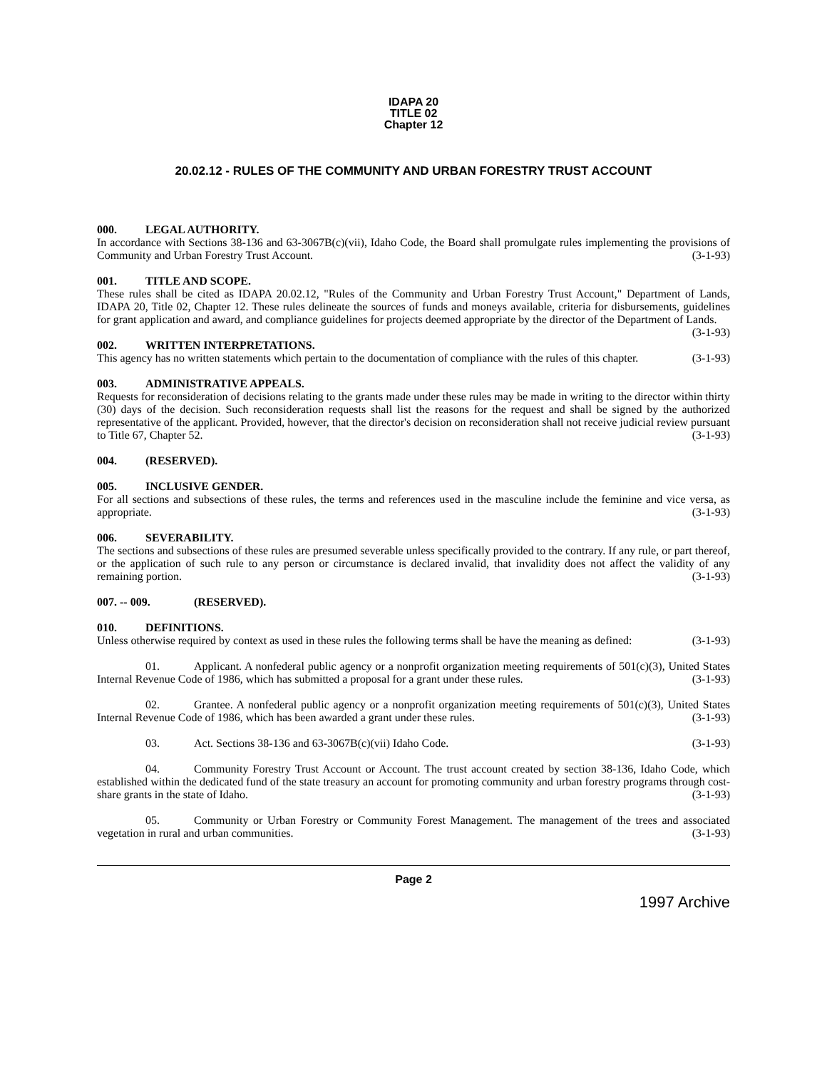IDAPA 20
TITLE 02
Chapter 12
20.02.12 - RULES OF THE COMMUNITY AND URBAN FORESTRY TRUST ACCOUNT
000. LEGAL AUTHORITY.
In accordance with Sections 38-136 and 63-3067B(c)(vii), Idaho Code, the Board shall promulgate rules implementing the provisions of Community and Urban Forestry Trust Account. (3-1-93)
001. TITLE AND SCOPE.
These rules shall be cited as IDAPA 20.02.12, "Rules of the Community and Urban Forestry Trust Account," Department of Lands, IDAPA 20, Title 02, Chapter 12. These rules delineate the sources of funds and moneys available, criteria for disbursements, guidelines for grant application and award, and compliance guidelines for projects deemed appropriate by the director of the Department of Lands. (3-1-93)
002. WRITTEN INTERPRETATIONS.
This agency has no written statements which pertain to the documentation of compliance with the rules of this chapter. (3-1-93)
003. ADMINISTRATIVE APPEALS.
Requests for reconsideration of decisions relating to the grants made under these rules may be made in writing to the director within thirty (30) days of the decision. Such reconsideration requests shall list the reasons for the request and shall be signed by the authorized representative of the applicant. Provided, however, that the director's decision on reconsideration shall not receive judicial review pursuant to Title 67, Chapter 52. (3-1-93)
004. (RESERVED).
005. INCLUSIVE GENDER.
For all sections and subsections of these rules, the terms and references used in the masculine include the feminine and vice versa, as appropriate. (3-1-93)
006. SEVERABILITY.
The sections and subsections of these rules are presumed severable unless specifically provided to the contrary. If any rule, or part thereof, or the application of such rule to any person or circumstance is declared invalid, that invalidity does not affect the validity of any remaining portion. (3-1-93)
007. -- 009. (RESERVED).
010. DEFINITIONS.
Unless otherwise required by context as used in these rules the following terms shall be have the meaning as defined: (3-1-93)
01. Applicant. A nonfederal public agency or a nonprofit organization meeting requirements of 501(c)(3), United States Internal Revenue Code of 1986, which has submitted a proposal for a grant under these rules. (3-1-93)
02. Grantee. A nonfederal public agency or a nonprofit organization meeting requirements of 501(c)(3), United States Internal Revenue Code of 1986, which has been awarded a grant under these rules. (3-1-93)
03. Act. Sections 38-136 and 63-3067B(c)(vii) Idaho Code. (3-1-93)
04. Community Forestry Trust Account or Account. The trust account created by section 38-136, Idaho Code, which established within the dedicated fund of the state treasury an account for promoting community and urban forestry programs through cost-share grants in the state of Idaho. (3-1-93)
05. Community or Urban Forestry or Community Forest Management. The management of the trees and associated vegetation in rural and urban communities. (3-1-93)
Page 2
1997 Archive